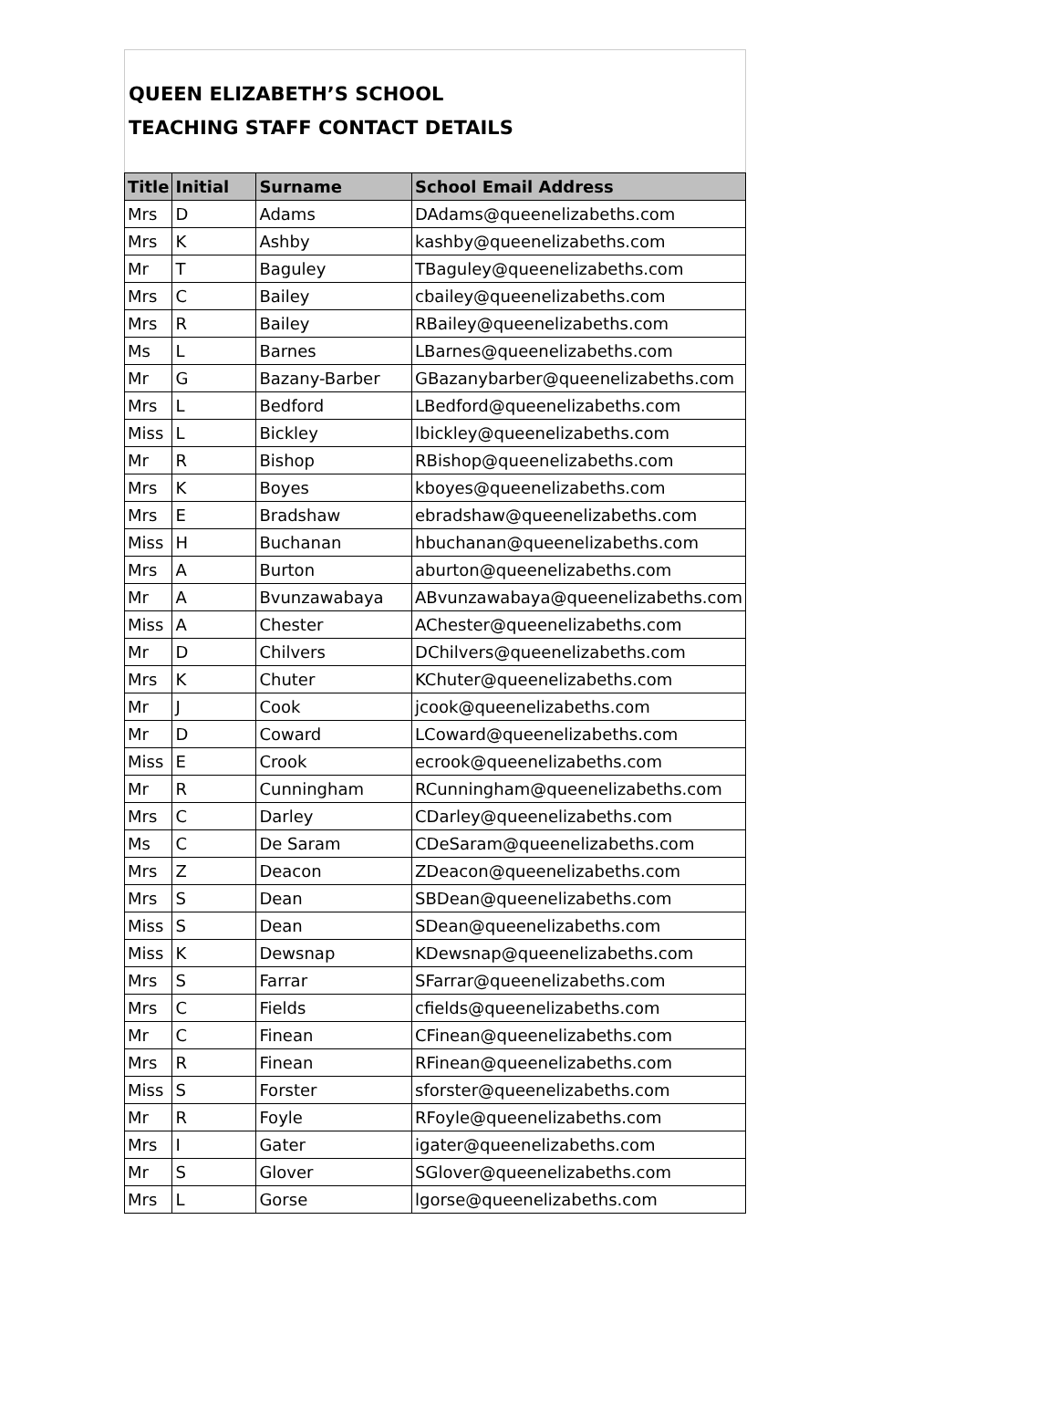QUEEN ELIZABETH’S SCHOOL
TEACHING STAFF CONTACT DETAILS
| Title | Initial | Surname | School Email Address |
| --- | --- | --- | --- |
| Mrs | D | Adams | DAdams@queenelizabeths.com |
| Mrs | K | Ashby | kashby@queenelizabeths.com |
| Mr | T | Baguley | TBaguley@queenelizabeths.com |
| Mrs | C | Bailey | cbailey@queenelizabeths.com |
| Mrs | R | Bailey | RBailey@queenelizabeths.com |
| Ms | L | Barnes | LBarnes@queenelizabeths.com |
| Mr | G | Bazany-Barber | GBazanybarber@queenelizabeths.com |
| Mrs | L | Bedford | LBedford@queenelizabeths.com |
| Miss | L | Bickley | lbickley@queenelizabeths.com |
| Mr | R | Bishop | RBishop@queenelizabeths.com |
| Mrs | K | Boyes | kboyes@queenelizabeths.com |
| Mrs | E | Bradshaw | ebradshaw@queenelizabeths.com |
| Miss | H | Buchanan | hbuchanan@queenelizabeths.com |
| Mrs | A | Burton | aburton@queenelizabeths.com |
| Mr | A | Bvunzawabaya | ABvunzawabaya@queenelizabeths.com |
| Miss | A | Chester | AChester@queenelizabeths.com |
| Mr | D | Chilvers | DChilvers@queenelizabeths.com |
| Mrs | K | Chuter | KChuter@queenelizabeths.com |
| Mr | J | Cook | jcook@queenelizabeths.com |
| Mr | D | Coward | LCoward@queenelizabeths.com |
| Miss | E | Crook | ecrook@queenelizabeths.com |
| Mr | R | Cunningham | RCunningham@queenelizabeths.com |
| Mrs | C | Darley | CDarley@queenelizabeths.com |
| Ms | C | De Saram | CDeSaram@queenelizabeths.com |
| Mrs | Z | Deacon | ZDeacon@queenelizabeths.com |
| Mrs | S | Dean | SBDean@queenelizabeths.com |
| Miss | S | Dean | SDean@queenelizabeths.com |
| Miss | K | Dewsnap | KDewsnap@queenelizabeths.com |
| Mrs | S | Farrar | SFarrar@queenelizabeths.com |
| Mrs | C | Fields | cfields@queenelizabeths.com |
| Mr | C | Finean | CFinean@queenelizabeths.com |
| Mrs | R | Finean | RFinean@queenelizabeths.com |
| Miss | S | Forster | sforster@queenelizabeths.com |
| Mr | R | Foyle | RFoyle@queenelizabeths.com |
| Mrs | I | Gater | igater@queenelizabeths.com |
| Mr | S | Glover | SGlover@queenelizabeths.com |
| Mrs | L | Gorse | lgorse@queenelizabeths.com |